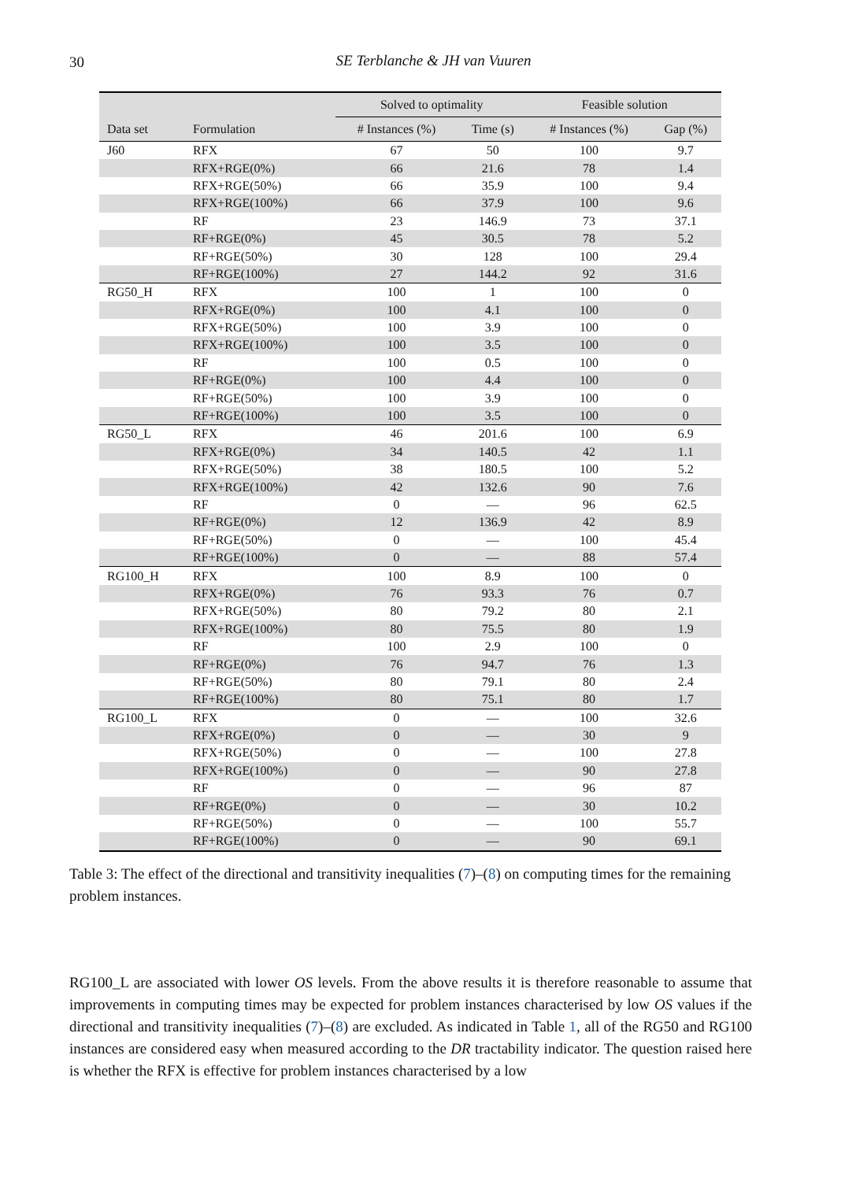30
SE Terblanche & JH van Vuuren
| | | Solved to optimality | | Feasible solution | |
| --- | --- | --- | --- | --- | --- |
| Data set | Formulation | # Instances (%) | Time (s) | # Instances (%) | Gap (%) |
| J60 | RFX | 67 | 50 | 100 | 9.7 |
| | RFX+RGE(0%) | 66 | 21.6 | 78 | 1.4 |
| | RFX+RGE(50%) | 66 | 35.9 | 100 | 9.4 |
| | RFX+RGE(100%) | 66 | 37.9 | 100 | 9.6 |
| | RF | 23 | 146.9 | 73 | 37.1 |
| | RF+RGE(0%) | 45 | 30.5 | 78 | 5.2 |
| | RF+RGE(50%) | 30 | 128 | 100 | 29.4 |
| | RF+RGE(100%) | 27 | 144.2 | 92 | 31.6 |
| RG50_H | RFX | 100 | 1 | 100 | 0 |
| | RFX+RGE(0%) | 100 | 4.1 | 100 | 0 |
| | RFX+RGE(50%) | 100 | 3.9 | 100 | 0 |
| | RFX+RGE(100%) | 100 | 3.5 | 100 | 0 |
| | RF | 100 | 0.5 | 100 | 0 |
| | RF+RGE(0%) | 100 | 4.4 | 100 | 0 |
| | RF+RGE(50%) | 100 | 3.9 | 100 | 0 |
| | RF+RGE(100%) | 100 | 3.5 | 100 | 0 |
| RG50_L | RFX | 46 | 201.6 | 100 | 6.9 |
| | RFX+RGE(0%) | 34 | 140.5 | 42 | 1.1 |
| | RFX+RGE(50%) | 38 | 180.5 | 100 | 5.2 |
| | RFX+RGE(100%) | 42 | 132.6 | 90 | 7.6 |
| | RF | 0 | — | 96 | 62.5 |
| | RF+RGE(0%) | 12 | 136.9 | 42 | 8.9 |
| | RF+RGE(50%) | 0 | — | 100 | 45.4 |
| | RF+RGE(100%) | 0 | — | 88 | 57.4 |
| RG100_H | RFX | 100 | 8.9 | 100 | 0 |
| | RFX+RGE(0%) | 76 | 93.3 | 76 | 0.7 |
| | RFX+RGE(50%) | 80 | 79.2 | 80 | 2.1 |
| | RFX+RGE(100%) | 80 | 75.5 | 80 | 1.9 |
| | RF | 100 | 2.9 | 100 | 0 |
| | RF+RGE(0%) | 76 | 94.7 | 76 | 1.3 |
| | RF+RGE(50%) | 80 | 79.1 | 80 | 2.4 |
| | RF+RGE(100%) | 80 | 75.1 | 80 | 1.7 |
| RG100_L | RFX | 0 | — | 100 | 32.6 |
| | RFX+RGE(0%) | 0 | — | 30 | 9 |
| | RFX+RGE(50%) | 0 | — | 100 | 27.8 |
| | RFX+RGE(100%) | 0 | — | 90 | 27.8 |
| | RF | 0 | — | 96 | 87 |
| | RF+RGE(0%) | 0 | — | 30 | 10.2 |
| | RF+RGE(50%) | 0 | — | 100 | 55.7 |
| | RF+RGE(100%) | 0 | — | 90 | 69.1 |
Table 3: The effect of the directional and transitivity inequalities (7)–(8) on computing times for the remaining problem instances.
RG100_L are associated with lower OS levels. From the above results it is therefore reasonable to assume that improvements in computing times may be expected for problem instances characterised by low OS values if the directional and transitivity inequalities (7)–(8) are excluded. As indicated in Table 1, all of the RG50 and RG100 instances are considered easy when measured according to the DR tractability indicator. The question raised here is whether the RFX is effective for problem instances characterised by a low